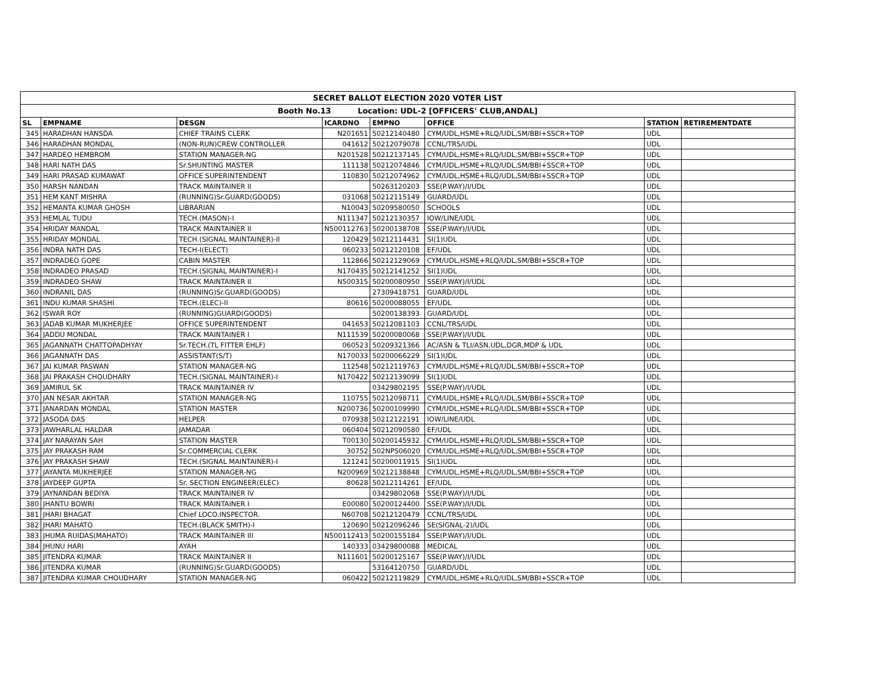| SECRET BALLOT ELECTION 2020 VOTER LIST | | | | | | | |
| Booth No.13 Location: UDL-2 [OFFICERS' CLUB,ANDAL] | | | | | | | |
| SL | EMPNAME | DESGN | ICARDNO | EMPNO | OFFICE | STATION | RETIREMENTDATE |
| 345 | HARADHAN HANSDA | CHIEF TRAINS CLERK | N201651 | 50212140480 | CYM/UDL,HSME+RLQ/UDL,SM/BBI+SSCR+TOP | UDL | |
| 346 | HARADHAN MONDAL | (NON-RUN)CREW CONTROLLER | 041612 | 50212079078 | CCNL/TRS/UDL | UDL | |
| 347 | HARDEO HEMBROM | STATION MANAGER-NG | N201528 | 50212137145 | CYM/UDL,HSME+RLQ/UDL,SM/BBI+SSCR+TOP | UDL | |
| 348 | HARI NATH DAS | Sr.SHUNTING MASTER | 111138 | 50212074846 | CYM/UDL,HSME+RLQ/UDL,SM/BBI+SSCR+TOP | UDL | |
| 349 | HARI PRASAD KUMAWAT | OFFICE SUPERINTENDENT | 110830 | 50212074962 | CYM/UDL,HSME+RLQ/UDL,SM/BBI+SSCR+TOP | UDL | |
| 350 | HARSH NANDAN | TRACK MAINTAINER II | | 50263120203 | SSE(P.WAY)/I/UDL | UDL | |
| 351 | HEM KANT MISHRA | (RUNNING)Sr.GUARD(GOODS) | 031068 | 50212115149 | GUARD/UDL | UDL | |
| 352 | HEMANTA KUMAR GHOSH | LIBRARIAN | N10043 | 50209580050 | SCHOOLS | UDL | |
| 353 | HEMLAL TUDU | TECH.(MASON)-I | N111347 | 50212130357 | IOW/LINE/UDL | UDL | |
| 354 | HRIDAY MANDAL | TRACK MAINTAINER II | N500112763 | 50200138708 | SSE(P.WAY)/I/UDL | UDL | |
| 355 | HRIDAY MONDAL | TECH.(SIGNAL MAINTAINER)-II | 120429 | 50212114431 | SI(1)UDL | UDL | |
| 356 | INDRA NATH DAS | TECH-I(ELECT) | 060233 | 50212120108 | EF/UDL | UDL | |
| 357 | INDRADEO GOPE | CABIN MASTER | 112866 | 50212129069 | CYM/UDL,HSME+RLQ/UDL,SM/BBI+SSCR+TOP | UDL | |
| 358 | INDRADEO PRASAD | TECH.(SIGNAL MAINTAINER)-I | N170435 | 50212141252 | SI(1)UDL | UDL | |
| 359 | INDRADEO SHAW | TRACK MAINTAINER II | N500315 | 50200080950 | SSE(P.WAY)/I/UDL | UDL | |
| 360 | INDRANIL DAS | (RUNNING)Sr.GUARD(GOODS) | | 27309418751 | GUARD/UDL | UDL | |
| 361 | INDU KUMAR SHASHI | TECH.(ELEC)-II | 80616 | 50200088055 | EF/UDL | UDL | |
| 362 | ISWAR ROY | (RUNNING)GUARD(GOODS) | | 50200138393 | GUARD/UDL | UDL | |
| 363 | JADAB KUMAR MUKHERJEE | OFFICE SUPERINTENDENT | 041653 | 50212081103 | CCNL/TRS/UDL | UDL | |
| 364 | JADDU MONDAL | TRACK MAINTAINER I | N111539 | 50200080068 | SSE(P.WAY)/I/UDL | UDL | |
| 365 | JAGANNATH CHATTOPADHYAY | Sr.TECH.(TL FITTER EHLF) | 060523 | 50209321366 | AC/ASN & TLI/ASN,UDL,DGR,MDP & UDL | UDL | |
| 366 | JAGANNATH DAS | ASSISTANT(S/T) | N170033 | 50200066229 | SI(1)UDL | UDL | |
| 367 | JAI KUMAR PASWAN | STATION MANAGER-NG | 112548 | 50212119763 | CYM/UDL,HSME+RLQ/UDL,SM/BBI+SSCR+TOP | UDL | |
| 368 | JAI PRAKASH CHOUDHARY | TECH.(SIGNAL MAINTAINER)-I | N170422 | 50212139099 | SI(1)UDL | UDL | |
| 369 | JAMIRUL SK | TRACK MAINTAINER IV | | 03429802195 | SSE(P.WAY)/I/UDL | UDL | |
| 370 | JAN NESAR AKHTAR | STATION MANAGER-NG | 110755 | 50212098711 | CYM/UDL,HSME+RLQ/UDL,SM/BBI+SSCR+TOP | UDL | |
| 371 | JANARDAN MONDAL | STATION MASTER | N200736 | 50200109990 | CYM/UDL,HSME+RLQ/UDL,SM/BBI+SSCR+TOP | UDL | |
| 372 | JASODA DAS | HELPER | 070938 | 50212122191 | IOW/LINE/UDL | UDL | |
| 373 | JAWHARLAL HALDAR | JAMADAR | 060404 | 50212090580 | EF/UDL | UDL | |
| 374 | JAY NARAYAN SAH | STATION MASTER | T00130 | 50200145932 | CYM/UDL,HSME+RLQ/UDL,SM/BBI+SSCR+TOP | UDL | |
| 375 | JAY PRAKASH RAM | Sr.COMMERCIAL CLERK | 30752 | 502NPS06020 | CYM/UDL,HSME+RLQ/UDL,SM/BBI+SSCR+TOP | UDL | |
| 376 | JAY PRAKASH SHAW | TECH.(SIGNAL MAINTAINER)-I | 121241 | 50200011915 | SI(1)UDL | UDL | |
| 377 | JAYANTA MUKHERJEE | STATION MANAGER-NG | N200969 | 50212138848 | CYM/UDL,HSME+RLQ/UDL,SM/BBI+SSCR+TOP | UDL | |
| 378 | JAYDEEP GUPTA | Sr. SECTION ENGINEER(ELEC) | 80628 | 50212114261 | EF/UDL | UDL | |
| 379 | JAYNANDAN BEDIYA | TRACK MAINTAINER IV | | 03429802068 | SSE(P.WAY)/I/UDL | UDL | |
| 380 | JHANTU BOWRI | TRACK MAINTAINER I | E00080 | 50200124400 | SSE(P.WAY)/I/UDL | UDL | |
| 381 | JHARI BHAGAT | Chief LOCO.INSPECTOR. | N60708 | 50212120479 | CCNL/TRS/UDL | UDL | |
| 382 | JHARI MAHATO | TECH.(BLACK SMITH)-I | 120690 | 50212096246 | SE(SIGNAL-2)/UDL | UDL | |
| 383 | JHUMA RUIDAS(MAHATO) | TRACK MAINTAINER III | N500112413 | 50200155184 | SSE(P.WAY)/I/UDL | UDL | |
| 384 | JHUNU HARI | AYAH | 140333 | 03429800088 | MEDICAL | UDL | |
| 385 | JITENDRA KUMAR | TRACK MAINTAINER II | N111601 | 50200125167 | SSE(P.WAY)/I/UDL | UDL | |
| 386 | JITENDRA KUMAR | (RUNNING)Sr.GUARD(GOODS) | | 53164120750 | GUARD/UDL | UDL | |
| 387 | JITENDRA KUMAR CHOUDHARY | STATION MANAGER-NG | 060422 | 50212119829 | CYM/UDL,HSME+RLQ/UDL,SM/BBI+SSCR+TOP | UDL | |